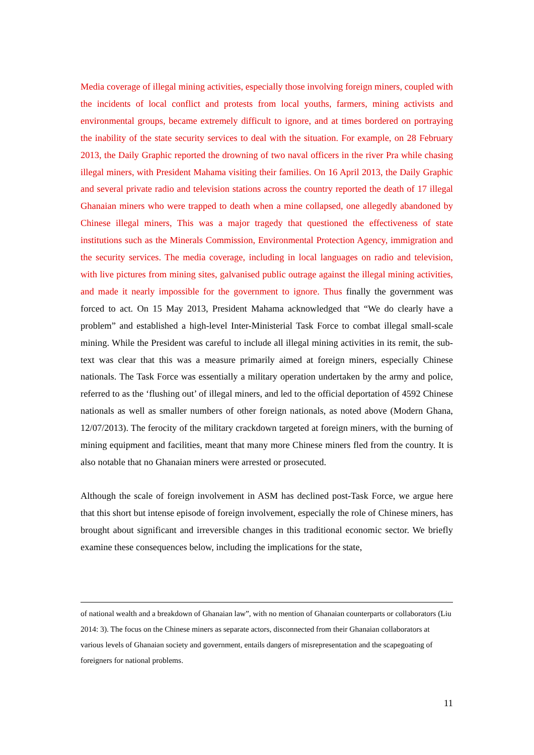Media coverage of illegal mining activities, especially those involving foreign miners, coupled with the incidents of local conflict and protests from local youths, farmers, mining activists and environmental groups, became extremely difficult to ignore, and at times bordered on portraying the inability of the state security services to deal with the situation. For example, on 28 February 2013, the Daily Graphic reported the drowning of two naval officers in the river Pra while chasing illegal miners, with President Mahama visiting their families. On 16 April 2013, the Daily Graphic and several private radio and television stations across the country reported the death of 17 illegal Ghanaian miners who were trapped to death when a mine collapsed, one allegedly abandoned by Chinese illegal miners, This was a major tragedy that questioned the effectiveness of state institutions such as the Minerals Commission, Environmental Protection Agency, immigration and the security services. The media coverage, including in local languages on radio and television, with live pictures from mining sites, galvanised public outrage against the illegal mining activities, and made it nearly impossible for the government to ignore. Thus finally the government was forced to act. On 15 May 2013, President Mahama acknowledged that “We do clearly have a problem” and established a high-level Inter-Ministerial Task Force to combat illegal small-scale mining. While the President was careful to include all illegal mining activities in its remit, the sub-text was clear that this was a measure primarily aimed at foreign miners, especially Chinese nationals. The Task Force was essentially a military operation undertaken by the army and police, referred to as the ‘flushing out’ of illegal miners, and led to the official deportation of 4592 Chinese nationals as well as smaller numbers of other foreign nationals, as noted above (Modern Ghana, 12/07/2013). The ferocity of the military crackdown targeted at foreign miners, with the burning of mining equipment and facilities, meant that many more Chinese miners fled from the country. It is also notable that no Ghanaian miners were arrested or prosecuted.
Although the scale of foreign involvement in ASM has declined post-Task Force, we argue here that this short but intense episode of foreign involvement, especially the role of Chinese miners, has brought about significant and irreversible changes in this traditional economic sector. We briefly examine these consequences below, including the implications for the state,
of national wealth and a breakdown of Ghanaian law”, with no mention of Ghanaian counterparts or collaborators (Liu 2014: 3). The focus on the Chinese miners as separate actors, disconnected from their Ghanaian collaborators at various levels of Ghanaian society and government, entails dangers of misrepresentation and the scapegoating of foreigners for national problems.
11